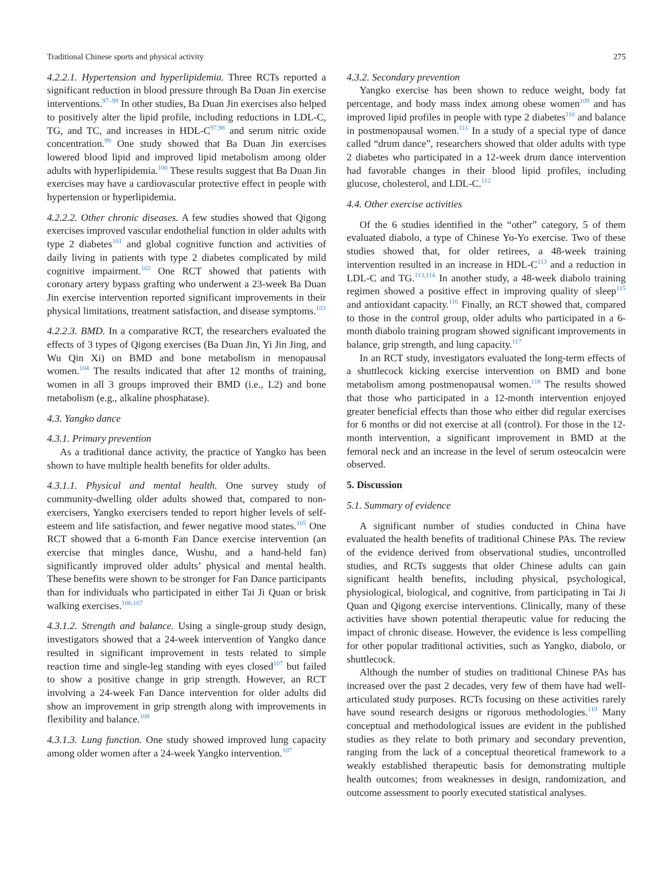Traditional Chinese sports and physical activity 275
4.2.2.1. Hypertension and hyperlipidemia. Three RCTs reported a significant reduction in blood pressure through Ba Duan Jin exercise interventions.<sup>97–99</sup> In other studies, Ba Duan Jin exercises also helped to positively alter the lipid profile, including reductions in LDL-C, TG, and TC, and increases in HDL-C<sup>97,98</sup> and serum nitric oxide concentration.<sup>99</sup> One study showed that Ba Duan Jin exercises lowered blood lipid and improved lipid metabolism among older adults with hyperlipidemia.<sup>100</sup> These results suggest that Ba Duan Jin exercises may have a cardiovascular protective effect in people with hypertension or hyperlipidemia.
4.2.2.2. Other chronic diseases. A few studies showed that Qigong exercises improved vascular endothelial function in older adults with type 2 diabetes<sup>101</sup> and global cognitive function and activities of daily living in patients with type 2 diabetes complicated by mild cognitive impairment.<sup>102</sup> One RCT showed that patients with coronary artery bypass grafting who underwent a 23-week Ba Duan Jin exercise intervention reported significant improvements in their physical limitations, treatment satisfaction, and disease symptoms.<sup>103</sup>
4.2.2.3. BMD. In a comparative RCT, the researchers evaluated the effects of 3 types of Qigong exercises (Ba Duan Jin, Yi Jin Jing, and Wu Qin Xi) on BMD and bone metabolism in menopausal women.<sup>104</sup> The results indicated that after 12 months of training, women in all 3 groups improved their BMD (i.e., L2) and bone metabolism (e.g., alkaline phosphatase).
4.3. Yangko dance
4.3.1. Primary prevention
As a traditional dance activity, the practice of Yangko has been shown to have multiple health benefits for older adults.
4.3.1.1. Physical and mental health. One survey study of community-dwelling older adults showed that, compared to non-exercisers, Yangko exercisers tended to report higher levels of self-esteem and life satisfaction, and fewer negative mood states.<sup>105</sup> One RCT showed that a 6-month Fan Dance exercise intervention (an exercise that mingles dance, Wushu, and a hand-held fan) significantly improved older adults’ physical and mental health. These benefits were shown to be stronger for Fan Dance participants than for individuals who participated in either Tai Ji Quan or brisk walking exercises.<sup>106,107</sup>
4.3.1.2. Strength and balance. Using a single-group study design, investigators showed that a 24-week intervention of Yangko dance resulted in significant improvement in tests related to simple reaction time and single-leg standing with eyes closed<sup>107</sup> but failed to show a positive change in grip strength. However, an RCT involving a 24-week Fan Dance intervention for older adults did show an improvement in grip strength along with improvements in flexibility and balance.<sup>108</sup>
4.3.1.3. Lung function. One study showed improved lung capacity among older women after a 24-week Yangko intervention.<sup>107</sup>
4.3.2. Secondary prevention
Yangko exercise has been shown to reduce weight, body fat percentage, and body mass index among obese women<sup>109</sup> and has improved lipid profiles in people with type 2 diabetes<sup>110</sup> and balance in postmenopausal women.<sup>111</sup> In a study of a special type of dance called “drum dance”, researchers showed that older adults with type 2 diabetes who participated in a 12-week drum dance intervention had favorable changes in their blood lipid profiles, including glucose, cholesterol, and LDL-C.<sup>112</sup>
4.4. Other exercise activities
Of the 6 studies identified in the “other” category, 5 of them evaluated diabolo, a type of Chinese Yo-Yo exercise. Two of these studies showed that, for older retirees, a 48-week training intervention resulted in an increase in HDL-C<sup>113</sup> and a reduction in LDL-C and TG.<sup>113,114</sup> In another study, a 48-week diabolo training regimen showed a positive effect in improving quality of sleep<sup>115</sup> and antioxidant capacity.<sup>116</sup> Finally, an RCT showed that, compared to those in the control group, older adults who participated in a 6-month diabolo training program showed significant improvements in balance, grip strength, and lung capacity.<sup>117</sup>
In an RCT study, investigators evaluated the long-term effects of a shuttlecock kicking exercise intervention on BMD and bone metabolism among postmenopausal women.<sup>118</sup> The results showed that those who participated in a 12-month intervention enjoyed greater beneficial effects than those who either did regular exercises for 6 months or did not exercise at all (control). For those in the 12-month intervention, a significant improvement in BMD at the femoral neck and an increase in the level of serum osteocalcin were observed.
5. Discussion
5.1. Summary of evidence
A significant number of studies conducted in China have evaluated the health benefits of traditional Chinese PAs. The review of the evidence derived from observational studies, uncontrolled studies, and RCTs suggests that older Chinese adults can gain significant health benefits, including physical, psychological, physiological, biological, and cognitive, from participating in Tai Ji Quan and Qigong exercise interventions. Clinically, many of these activities have shown potential therapeutic value for reducing the impact of chronic disease. However, the evidence is less compelling for other popular traditional activities, such as Yangko, diabolo, or shuttlecock.
Although the number of studies on traditional Chinese PAs has increased over the past 2 decades, very few of them have had well-articulated study purposes. RCTs focusing on these activities rarely have sound research designs or rigorous methodologies.<sup>119</sup> Many conceptual and methodological issues are evident in the published studies as they relate to both primary and secondary prevention, ranging from the lack of a conceptual theoretical framework to a weakly established therapeutic basis for demonstrating multiple health outcomes; from weaknesses in design, randomization, and outcome assessment to poorly executed statistical analyses.